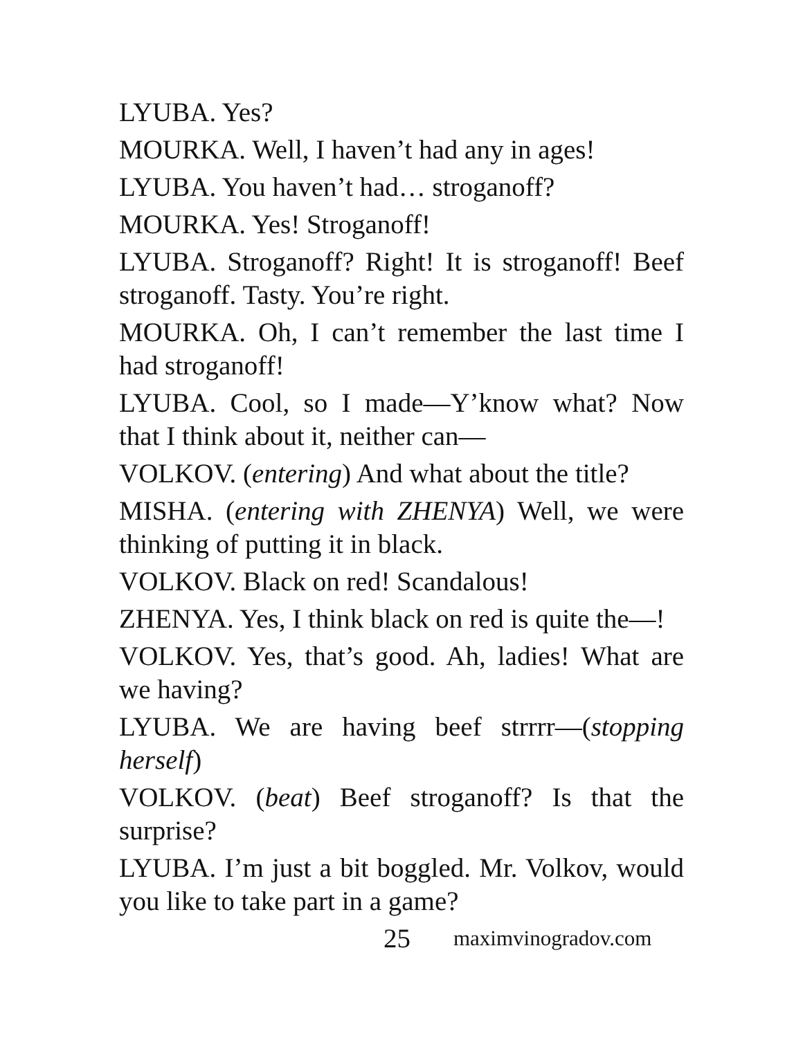LYUBA. Yes?
MOURKA. Well, I haven’t had any in ages!
LYUBA. You haven’t had… stroganoff?
MOURKA. Yes! Stroganoff!
LYUBA. Stroganoff? Right! It is stroganoff! Beef stroganoff. Tasty. You’re right.
MOURKA. Oh, I can’t remember the last time I had stroganoff!
LYUBA. Cool, so I made—Y’know what? Now that I think about it, neither can—
VOLKOV. (entering) And what about the title?
MISHA. (entering with ZHENYA) Well, we were thinking of putting it in black.
VOLKOV. Black on red! Scandalous!
ZHENYA. Yes, I think black on red is quite the—!
VOLKOV. Yes, that’s good. Ah, ladies! What are we having?
LYUBA. We are having beef strrrr—(stopping herself)
VOLKOV. (beat) Beef stroganoff? Is that the surprise?
LYUBA. I’m just a bit boggled. Mr. Volkov, would you like to take part in a game?
25 maximvinogradov.com